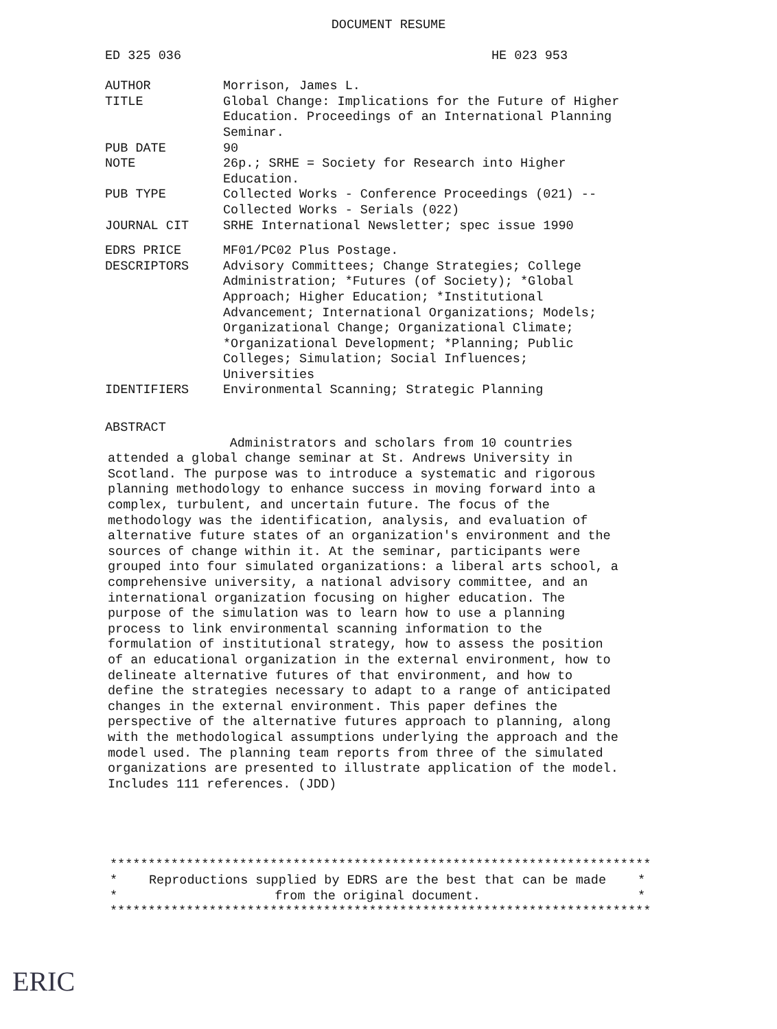DOCUMENT RESUME
ED 325 036 HE 023 953
| AUTHOR | Morrison, James L. |
| TITLE | Global Change: Implications for the Future of Higher Education. Proceedings of an International Planning Seminar. |
| PUB DATE | 90 |
| NOTE | 26p.; SRHE = Society for Research into Higher Education. |
| PUB TYPE | Collected Works - Conference Proceedings (021) -- Collected Works - Serials (022) |
| JOURNAL CIT | SRHE International Newsletter; spec issue 1990 |
| EDRS PRICE | MF01/PC02 Plus Postage. |
| DESCRIPTORS | Advisory Committees; Change Strategies; College Administration; *Futures (of Society); *Global Approach; Higher Education; *Institutional Advancement; International Organizations; Models; Organizational Change; Organizational Climate; *Organizational Development; *Planning; Public Colleges; Simulation; Social Influences; Universities |
| IDENTIFIERS | Environmental Scanning; Strategic Planning |
ABSTRACT
Administrators and scholars from 10 countries attended a global change seminar at St. Andrews University in Scotland. The purpose was to introduce a systematic and rigorous planning methodology to enhance success in moving forward into a complex, turbulent, and uncertain future. The focus of the methodology was the identification, analysis, and evaluation of alternative future states of an organization's environment and the sources of change within it. At the seminar, participants were grouped into four simulated organizations: a liberal arts school, a comprehensive university, a national advisory committee, and an international organization focusing on higher education. The purpose of the simulation was to learn how to use a planning process to link environmental scanning information to the formulation of institutional strategy, how to assess the position of an educational organization in the external environment, how to delineate alternative futures of that environment, and how to define the strategies necessary to adapt to a range of anticipated changes in the external environment. This paper defines the perspective of the alternative futures approach to planning, along with the methodological assumptions underlying the approach and the model used. The planning team reports from three of the simulated organizations are presented to illustrate application of the model. Includes 111 references. (JDD)
***********************************************************************
* Reproductions supplied by EDRS are the best that can be made *
* from the original document. *
***********************************************************************
ERIC